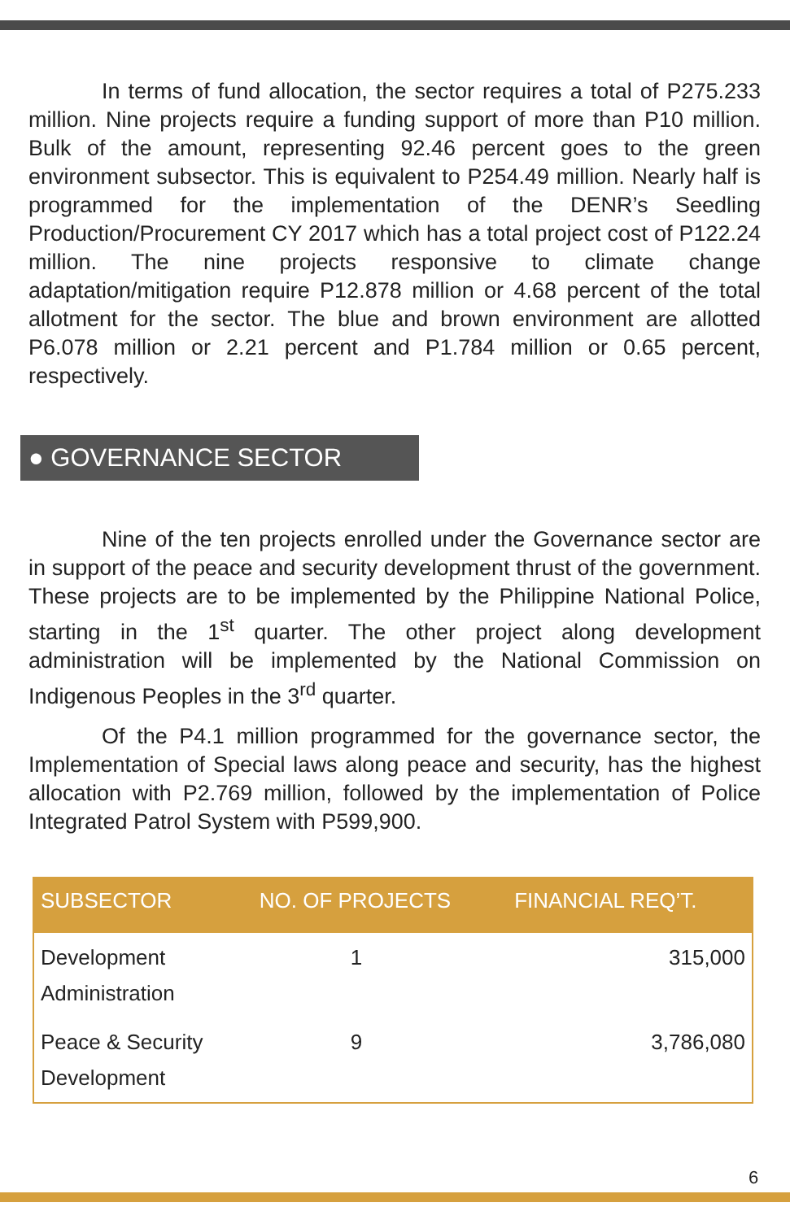In terms of fund allocation, the sector requires a total of P275.233 million. Nine projects require a funding support of more than P10 million. Bulk of the amount, representing 92.46 percent goes to the green environment subsector. This is equivalent to P254.49 million. Nearly half is programmed for the implementation of the DENR’s Seedling Production/Procurement CY 2017 which has a total project cost of P122.24 million. The nine projects responsive to climate change adaptation/mitigation require P12.878 million or 4.68 percent of the total allotment for the sector. The blue and brown environment are allotted P6.078 million or 2.21 percent and P1.784 million or 0.65 percent, respectively.
● GOVERNANCE SECTOR
Nine of the ten projects enrolled under the Governance sector are in support of the peace and security development thrust of the government. These projects are to be implemented by the Philippine National Police, starting in the 1<sup>st</sup> quarter. The other project along development administration will be implemented by the National Commission on Indigenous Peoples in the 3<sup>rd</sup> quarter.
Of the P4.1 million programmed for the governance sector, the Implementation of Special laws along peace and security, has the highest allocation with P2.769 million, followed by the implementation of Police Integrated Patrol System with P599,900.
| SUBSECTOR | NO. OF PROJECTS | FINANCIAL REQ’T. |
| --- | --- | --- |
| Development Administration | 1 | 315,000 |
| Peace & Security Development | 9 | 3,786,080 |
6